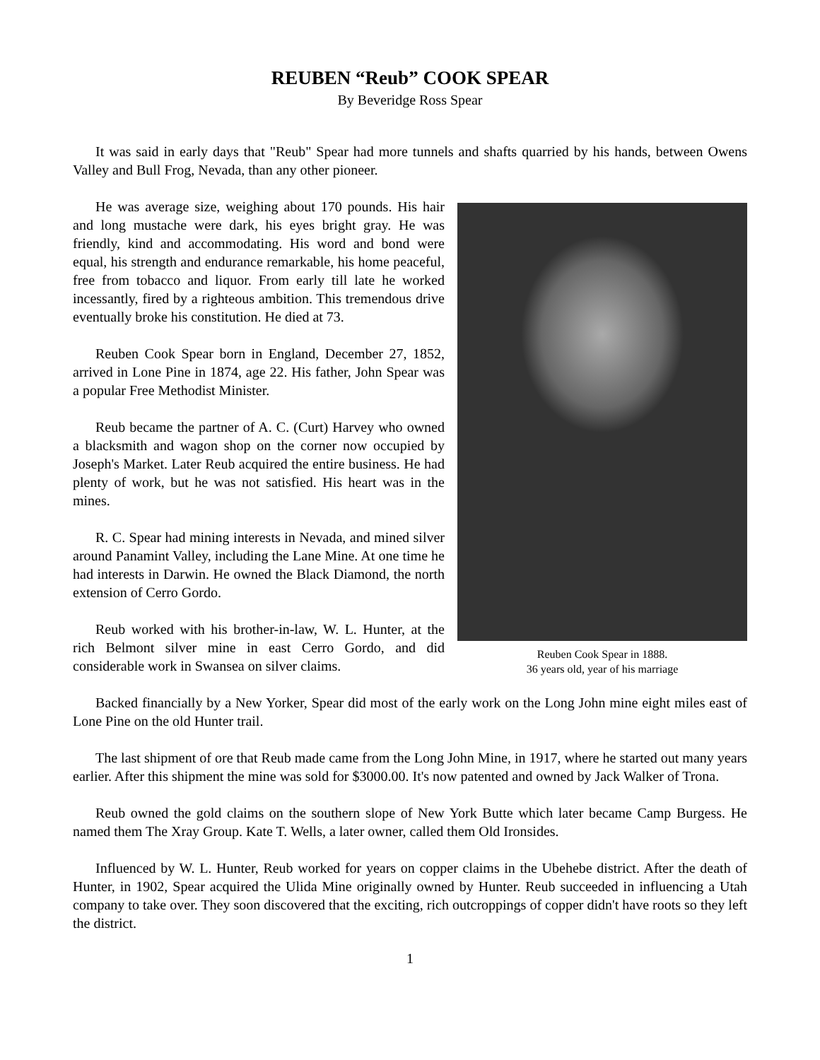REUBEN “Reub” COOK SPEAR
By Beveridge Ross Spear
It was said in early days that "Reub" Spear had more tunnels and shafts quarried by his hands, between Owens Valley and Bull Frog, Nevada, than any other pioneer.
He was average size, weighing about 170 pounds. His hair and long mustache were dark, his eyes bright gray. He was friendly, kind and accommodating. His word and bond were equal, his strength and endurance remarkable, his home peaceful, free from tobacco and liquor. From early till late he worked incessantly, fired by a righteous ambition. This tremendous drive eventually broke his constitution. He died at 73.
Reuben Cook Spear born in England, December 27, 1852, arrived in Lone Pine in 1874, age 22. His father, John Spear was a popular Free Methodist Minister.
Reub became the partner of A. C. (Curt) Harvey who owned a blacksmith and wagon shop on the corner now occupied by Joseph's Market. Later Reub acquired the entire business. He had plenty of work, but he was not satisfied. His heart was in the mines.
R. C. Spear had mining interests in Nevada, and mined silver around Panamint Valley, including the Lane Mine. At one time he had interests in Darwin. He owned the Black Diamond, the north extension of Cerro Gordo.
Reub worked with his brother-in-law, W. L. Hunter, at the rich Belmont silver mine in east Cerro Gordo, and did considerable work in Swansea on silver claims.
Reuben Cook Spear in 1888.
36 years old, year of his marriage
Backed financially by a New Yorker, Spear did most of the early work on the Long John mine eight miles east of Lone Pine on the old Hunter trail.
The last shipment of ore that Reub made came from the Long John Mine, in 1917, where he started out many years earlier. After this shipment the mine was sold for $3000.00. It's now patented and owned by Jack Walker of Trona.
Reub owned the gold claims on the southern slope of New York Butte which later became Camp Burgess. He named them The Xray Group. Kate T. Wells, a later owner, called them Old Ironsides.
Influenced by W. L. Hunter, Reub worked for years on copper claims in the Ubehebe district. After the death of Hunter, in 1902, Spear acquired the Ulida Mine originally owned by Hunter. Reub succeeded in influencing a Utah company to take over. They soon discovered that the exciting, rich outcroppings of copper didn't have roots so they left the district.
1